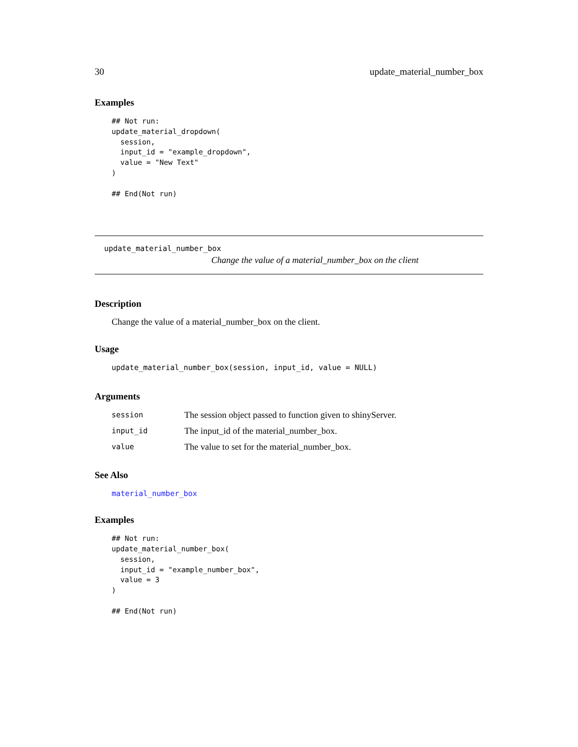30 update_material_number_box
Examples
## Not run:
update_material_dropdown(
  session,
  input_id = "example_dropdown",
  value = "New Text"
)

## End(Not run)
update_material_number_box
Change the value of a material_number_box on the client
Description
Change the value of a material_number_box on the client.
Usage
update_material_number_box(session, input_id, value = NULL)
Arguments
| session | The session object passed to function given to shinyServer. |
| input_id | The input_id of the material_number_box. |
| value | The value to set for the material_number_box. |
See Also
material_number_box
Examples
## Not run:
update_material_number_box(
  session,
  input_id = "example_number_box",
  value = 3
)

## End(Not run)